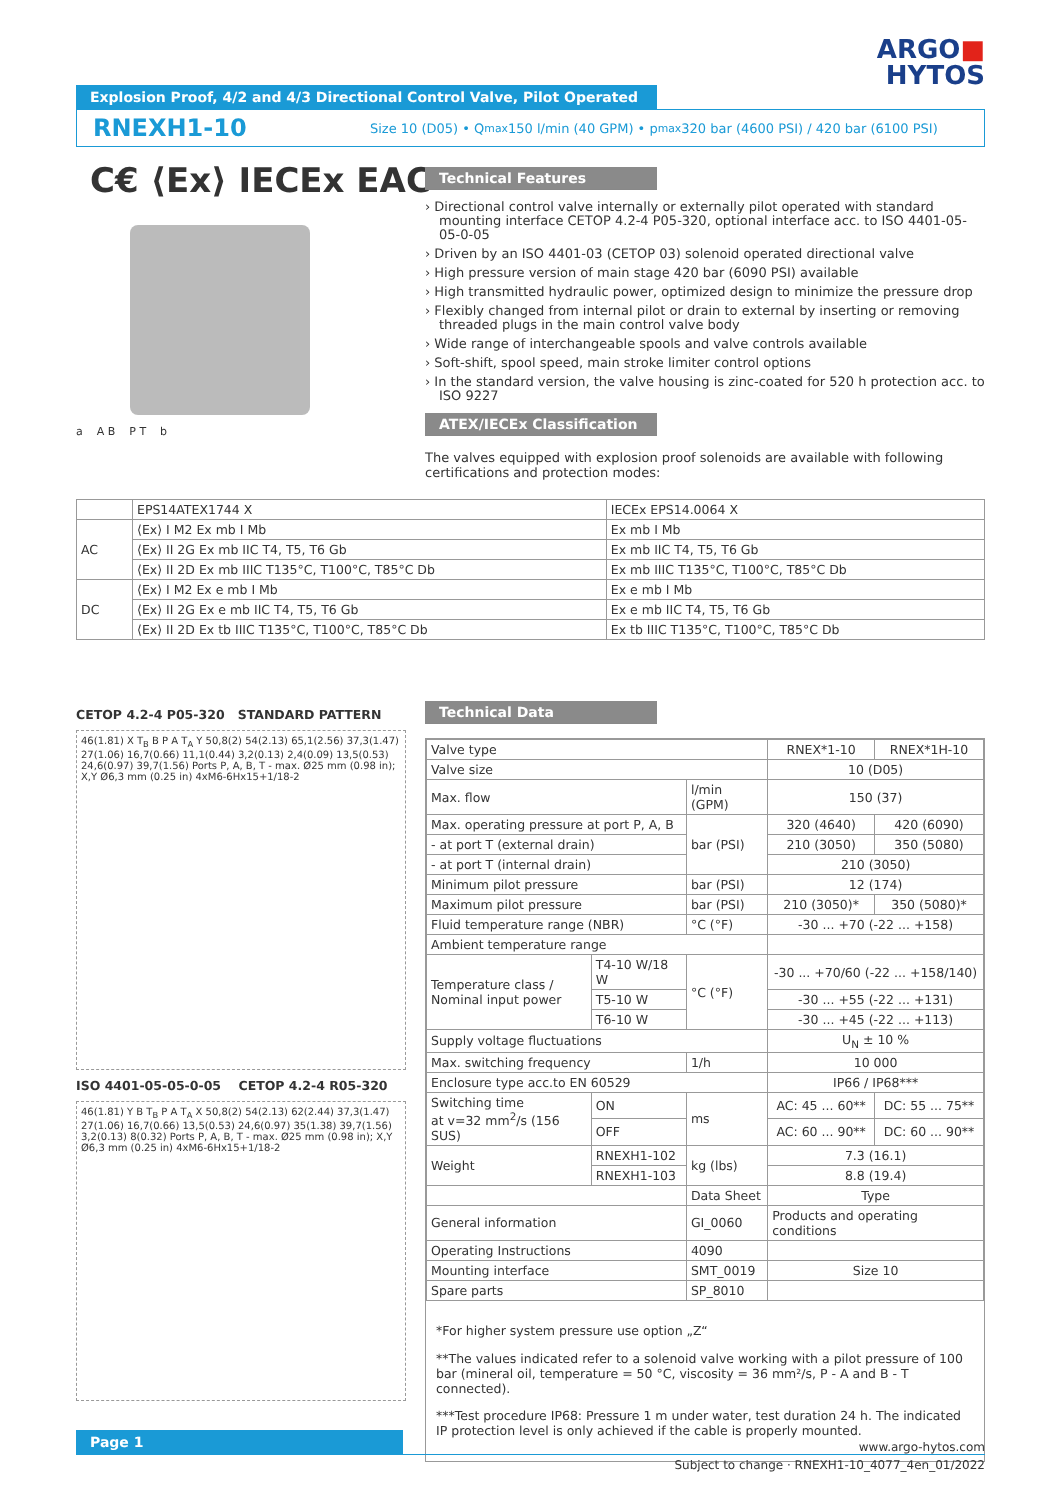ARGO■
HYTOS
Explosion Proof, 4/2 and 4/3 Directional Control Valve, Pilot Operated
RNEXH1-10 Size 10 (D05) • Q<sub>max</sub> 150 l/min (40 GPM) • p<sub>max</sub> 320 bar (4600 PSI) / 420 bar (6100 PSI)
C€ ⟨Ex⟩ IECEx EAC
a A B P T b
Technical Features
› Directional control valve internally or externally pilot operated with standard mounting interface CETOP 4.2-4 P05-320, optional interface acc. to ISO 4401-05-05-0-05
› Driven by an ISO 4401-03 (CETOP 03) solenoid operated directional valve
› High pressure version of main stage 420 bar (6090 PSI) available
› High transmitted hydraulic power, optimized design to minimize the pressure drop
› Flexibly changed from internal pilot or drain to external by inserting or removing threaded plugs in the main control valve body
› Wide range of interchangeable spools and valve controls available
› Soft-shift, spool speed, main stroke limiter control options
› In the standard version, the valve housing is zinc-coated for 520 h protection acc. to ISO 9227
ATEX/IECEx Classification
The valves equipped with explosion proof solenoids are available with following certifications and protection modes:
| | EPS14ATEX1744 X | IECEx EPS14.0064 X |
| AC | ⟨Ex⟩ I M2 Ex mb I Mb | Ex mb I Mb |
| | ⟨Ex⟩ II 2G Ex mb IIC T4, T5, T6 Gb | Ex mb IIC T4, T5, T6 Gb |
| | ⟨Ex⟩ II 2D Ex mb IIIC T135°C, T100°C, T85°C Db | Ex mb IIIC T135°C, T100°C, T85°C Db |
| DC | ⟨Ex⟩ I M2 Ex e mb I Mb | Ex e mb I Mb |
| | ⟨Ex⟩ II 2G Ex e mb IIC T4, T5, T6 Gb | Ex e mb IIC T4, T5, T6 Gb |
| | ⟨Ex⟩ II 2D Ex tb IIIC T135°C, T100°C, T85°C Db | Ex tb IIIC T135°C, T100°C, T85°C Db |
CETOP 4.2-4 P05-320 STANDARD PATTERN
46(1.81) X T<sub>B</sub> B P A T<sub>A</sub> Y 50,8(2) 54(2.13) 65,1(2.56) 37,3(1.47) 27(1.06) 16,7(0.66) 11,1(0.44) 3,2(0.13) 2,4(0.09) 13,5(0.53) 24,6(0.97) 39,7(1.56) Ports P, A, B, T - max. Ø25 mm (0.98 in); X,Y Ø6,3 mm (0.25 in) 4xM6-6Hx15+1/18-2
ISO 4401-05-05-0-05 CETOP 4.2-4 R05-320
46(1.81) Y B T<sub>B</sub> P A T<sub>A</sub> X 50,8(2) 54(2.13) 62(2.44) 37,3(1.47) 27(1.06) 16,7(0.66) 13,5(0.53) 24,6(0.97) 35(1.38) 39,7(1.56) 3,2(0.13) 8(0.32) Ports P, A, B, T - max. Ø25 mm (0.98 in); X,Y Ø6,3 mm (0.25 in) 4xM6-6Hx15+1/18-2
Technical Data
| Valve type | | | RNEX*1-10 | RNEX*1H-10 |
| Valve size | | | 10 (D05) | |
| Max. flow | | l/min (GPM) | 150 (37) | |
| Max. operating pressure at port P, A, B | | bar (PSI) | 320 (4640) | 420 (6090) |
| - at port T (external drain) | | | 210 (3050) | 350 (5080) |
| - at port T (internal drain) | | | 210 (3050) | |
| Minimum pilot pressure | | bar (PSI) | 12 (174) | |
| Maximum pilot pressure | | bar (PSI) | 210 (3050)* | 350 (5080)* |
| Fluid temperature range (NBR) | | °C (°F) | -30 ... +70 (-22 ... +158) | |
| Ambient temperature range | | | | |
| Temperature class / Nominal input power | T4-10 W/18 W | °C (°F) | -30 ... +70/60 (-22 ... +158/140) | |
| | T5-10 W | | -30 ... +55 (-22 ... +131) | |
| | T6-10 W | | -30 ... +45 (-22 ... +113) | |
| Supply voltage fluctuations | | | U<sub>N</sub> ± 10 % | |
| Max. switching frequency | | 1/h | 10 000 | |
| Enclosure type acc.to EN 60529 | | | IP66 / IP68*** | |
| Switching time at v=32 mm<sup>2</sup>/s (156 SUS) | ON | ms | AC: 45 ... 60** | DC: 55 ... 75** |
| | OFF | | AC: 60 ... 90** | DC: 60 ... 90** |
| Weight | RNEXH1-102 | kg (lbs) | 7.3 (16.1) | |
| | RNEXH1-103 | | 8.8 (19.4) | |
| | | Data Sheet | Type | |
| General information | | GI_0060 | Products and operating conditions | |
| Operating Instructions | | 4090 | | |
| Mounting interface | | SMT_0019 | Size 10 | |
| Spare parts | | SP_8010 | | |
*For higher system pressure use option „Z“
**The values indicated refer to a solenoid valve working with a pilot pressure of 100 bar (mineral oil, temperature = 50 °C, viscosity = 36 mm²/s, P - A and B - T connected).
***Test procedure IP68: Pressure 1 m under water, test duration 24 h. The indicated IP protection level is only achieved if the cable is properly mounted.
Page 1
www.argo-hytos.com
Subject to change · RNEXH1-10_4077_4en_01/2022